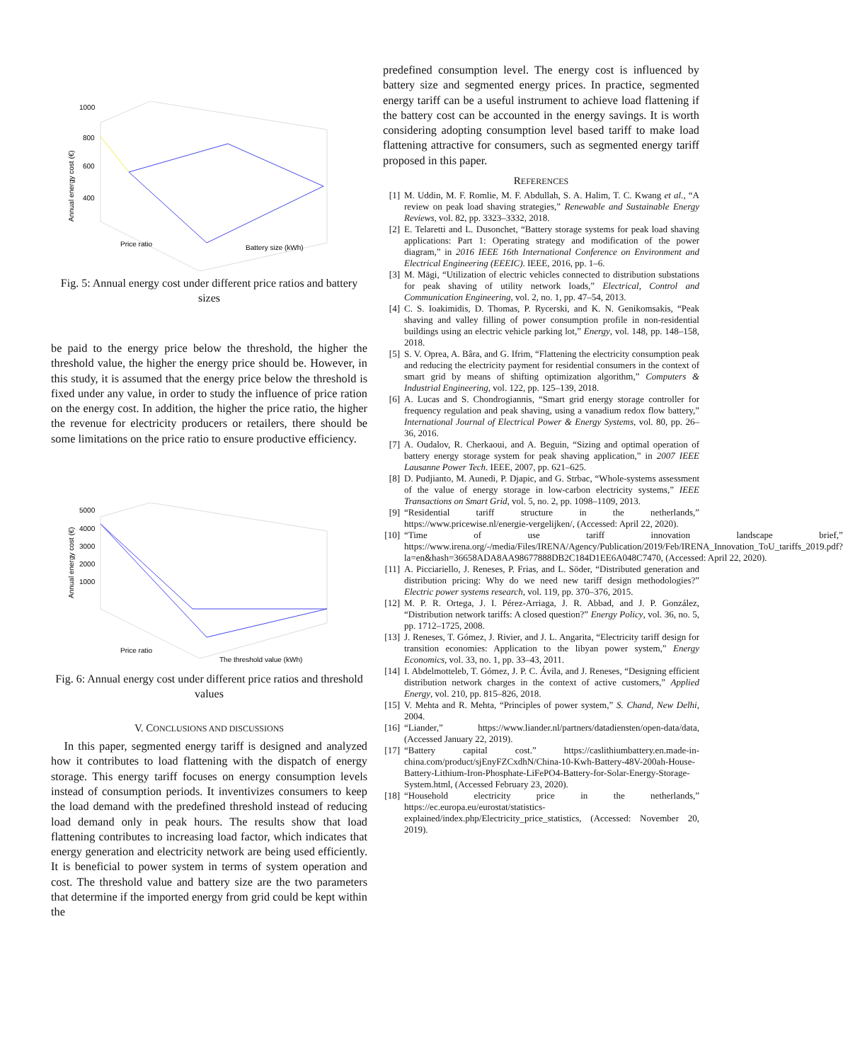1000
800
600
400
Price ratio
Battery size (kWh)
Annual energy cost (€)
Fig. 5: Annual energy cost under different price ratios and battery sizes
be paid to the energy price below the threshold, the higher the threshold value, the higher the energy price should be. However, in this study, it is assumed that the energy price below the threshold is fixed under any value, in order to study the influence of price ration on the energy cost. In addition, the higher the price ratio, the higher the revenue for electricity producers or retailers, there should be some limitations on the price ratio to ensure productive efficiency.
5000
4000
3000
2000
1000
Price ratio
The threshold value (kWh)
Annual energy cost (€)
Fig. 6: Annual energy cost under different price ratios and threshold values
V. CONCLUSIONS AND DISCUSSIONS
In this paper, segmented energy tariff is designed and analyzed how it contributes to load flattening with the dispatch of energy storage. This energy tariff focuses on energy consumption levels instead of consumption periods. It inventivizes consumers to keep the load demand with the predefined threshold instead of reducing load demand only in peak hours. The results show that load flattening contributes to increasing load factor, which indicates that energy generation and electricity network are being used efficiently. It is beneficial to power system in terms of system operation and cost. The threshold value and battery size are the two parameters that determine if the imported energy from grid could be kept within the
predefined consumption level. The energy cost is influenced by battery size and segmented energy prices. In practice, segmented energy tariff can be a useful instrument to achieve load flattening if the battery cost can be accounted in the energy savings. It is worth considering adopting consumption level based tariff to make load flattening attractive for consumers, such as segmented energy tariff proposed in this paper.
REFERENCES
[1] M. Uddin, M. F. Romlie, M. F. Abdullah, S. A. Halim, T. C. Kwang et al., “A review on peak load shaving strategies,” Renewable and Sustainable Energy Reviews, vol. 82, pp. 3323–3332, 2018.
[2] E. Telaretti and L. Dusonchet, “Battery storage systems for peak load shaving applications: Part 1: Operating strategy and modification of the power diagram,” in 2016 IEEE 16th International Conference on Environment and Electrical Engineering (EEEIC). IEEE, 2016, pp. 1–6.
[3] M. Mägi, “Utilization of electric vehicles connected to distribution substations for peak shaving of utility network loads,” Electrical, Control and Communication Engineering, vol. 2, no. 1, pp. 47–54, 2013.
[4] C. S. Ioakimidis, D. Thomas, P. Rycerski, and K. N. Genikomsakis, “Peak shaving and valley filling of power consumption profile in non-residential buildings using an electric vehicle parking lot,” Energy, vol. 148, pp. 148–158, 2018.
[5] S. V. Oprea, A. Bâra, and G. Ifrim, “Flattening the electricity consumption peak and reducing the electricity payment for residential consumers in the context of smart grid by means of shifting optimization algorithm,” Computers & Industrial Engineering, vol. 122, pp. 125–139, 2018.
[6] A. Lucas and S. Chondrogiannis, “Smart grid energy storage controller for frequency regulation and peak shaving, using a vanadium redox flow battery,” International Journal of Electrical Power & Energy Systems, vol. 80, pp. 26–36, 2016.
[7] A. Oudalov, R. Cherkaoui, and A. Beguin, “Sizing and optimal operation of battery energy storage system for peak shaving application,” in 2007 IEEE Lausanne Power Tech. IEEE, 2007, pp. 621–625.
[8] D. Pudjianto, M. Aunedi, P. Djapic, and G. Strbac, “Whole-systems assessment of the value of energy storage in low-carbon electricity systems,” IEEE Transactions on Smart Grid, vol. 5, no. 2, pp. 1098–1109, 2013.
[9] “Residential tariff structure in the netherlands,” https://www.pricewise.nl/energie-vergelijken/, (Accessed: April 22, 2020).
[10] “Time of use tariff innovation landscape brief,” https://www.irena.org/-/media/Files/IRENA/Agency/Publication/2019/Feb/IRENA_Innovation_ToU_tariffs_2019.pdf?la=en&hash=36658ADA8AA98677888DB2C184D1EE6A048C7470, (Accessed: April 22, 2020).
[11] A. Picciariello, J. Reneses, P. Frias, and L. Söder, “Distributed generation and distribution pricing: Why do we need new tariff design methodologies?” Electric power systems research, vol. 119, pp. 370–376, 2015.
[12] M. P. R. Ortega, J. I. Pérez-Arriaga, J. R. Abbad, and J. P. González, “Distribution network tariffs: A closed question?” Energy Policy, vol. 36, no. 5, pp. 1712–1725, 2008.
[13] J. Reneses, T. Gómez, J. Rivier, and J. L. Angarita, “Electricity tariff design for transition economies: Application to the libyan power system,” Energy Economics, vol. 33, no. 1, pp. 33–43, 2011.
[14] I. Abdelmotteleb, T. Gómez, J. P. C. Ávila, and J. Reneses, “Designing efficient distribution network charges in the context of active customers,” Applied Energy, vol. 210, pp. 815–826, 2018.
[15] V. Mehta and R. Mehta, “Principles of power system,” S. Chand, New Delhi, 2004.
[16] “Liander,” https://www.liander.nl/partners/datadiensten/open-data/data, (Accessed January 22, 2019).
[17] “Battery capital cost.” https://caslithiumbattery.en.made-in-china.com/product/sjEnyFZCxdhN/China-10-Kwh-Battery-48V-200ah-House-Battery-Lithium-Iron-Phosphate-LiFePO4-Battery-for-Solar-Energy-Storage-System.html, (Accessed February 23, 2020).
[18] “Household electricity price in the netherlands,” https://ec.europa.eu/eurostat/statistics-explained/index.php/Electricity_price_statistics, (Accessed: November 20, 2019).